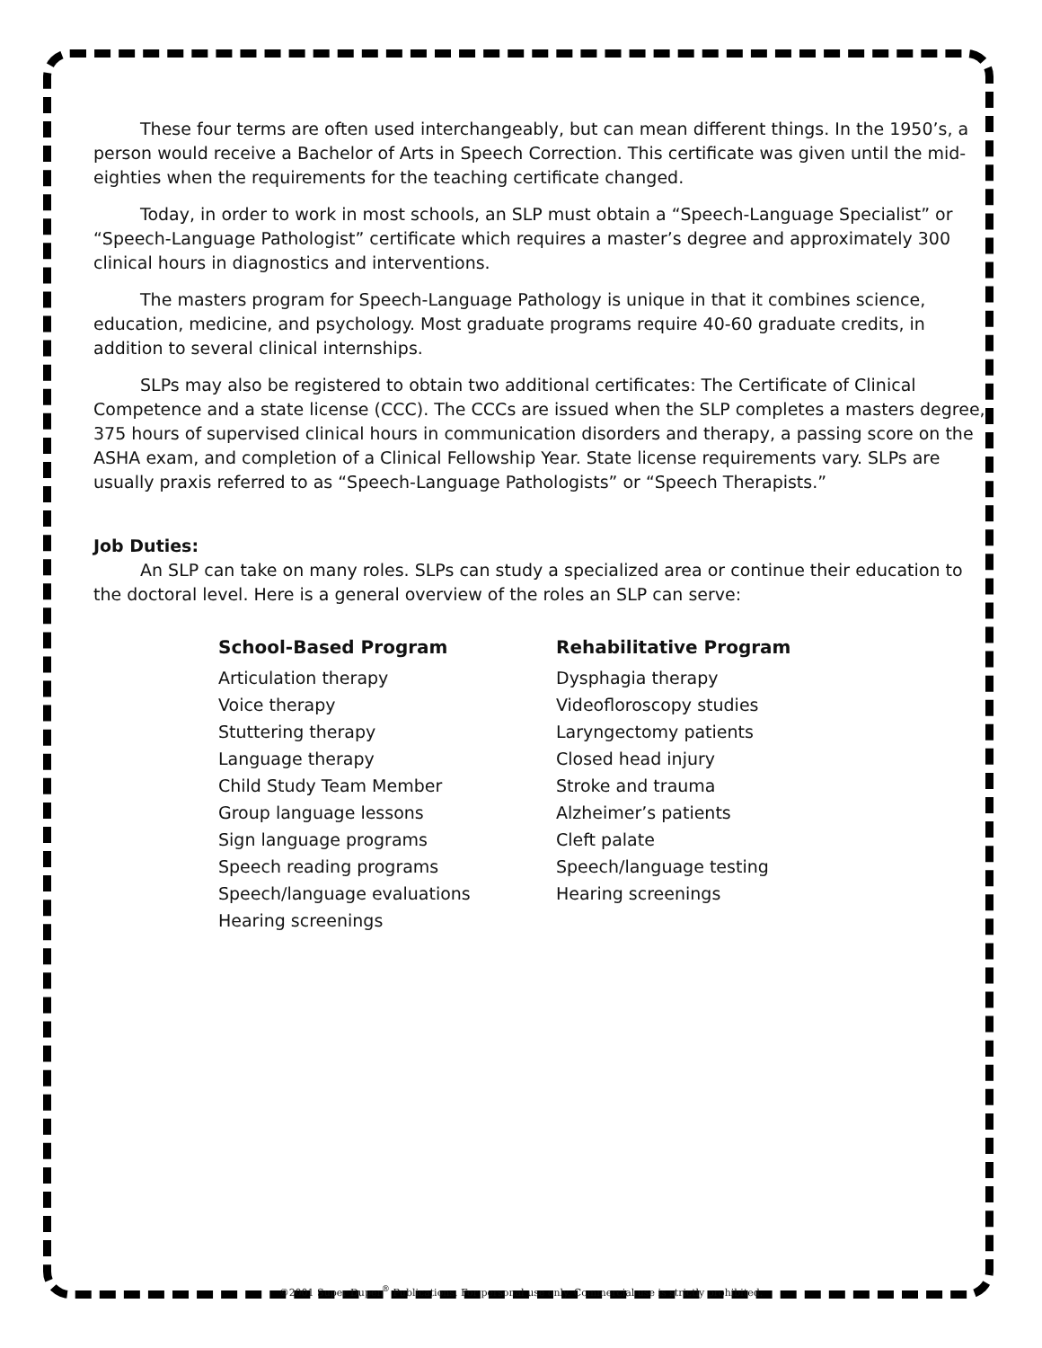These four terms are often used interchangeably, but can mean different things. In the 1950’s, a person would receive a Bachelor of Arts in Speech Correction. This certificate was given until the mid-eighties when the requirements for the teaching certificate changed.
Today, in order to work in most schools, an SLP must obtain a “Speech-Language Specialist” or “Speech-Language Pathologist” certificate which requires a master’s degree and approximately 300 clinical hours in diagnostics and interventions.
The masters program for Speech-Language Pathology is unique in that it combines science, education, medicine, and psychology. Most graduate programs require 40-60 graduate credits, in addition to several clinical internships.
SLPs may also be registered to obtain two additional certificates: The Certificate of Clinical Competence and a state license (CCC). The CCCs are issued when the SLP completes a masters degree, 375 hours of supervised clinical hours in communication disorders and therapy, a passing score on the ASHA exam, and completion of a Clinical Fellowship Year. State license requirements vary. SLPs are usually praxis referred to as “Speech-Language Pathologists” or “Speech Therapists.”
Job Duties:
An SLP can take on many roles. SLPs can study a specialized area or continue their education to the doctoral level. Here is a general overview of the roles an SLP can serve:
School-Based Program
Articulation therapy
Voice therapy
Stuttering therapy
Language therapy
Child Study Team Member
Group language lessons
Sign language programs
Speech reading programs
Speech/language evaluations
Hearing screenings
Rehabilitative Program
Dysphagia therapy
Videofloroscopy studies
Laryngectomy patients
Closed head injury
Stroke and trauma
Alzheimer’s patients
Cleft palate
Speech/language testing
Hearing screenings
©2001 Super Duper<sup>®</sup> Publications. For personal use only. Commercial use is strictly prohibited.